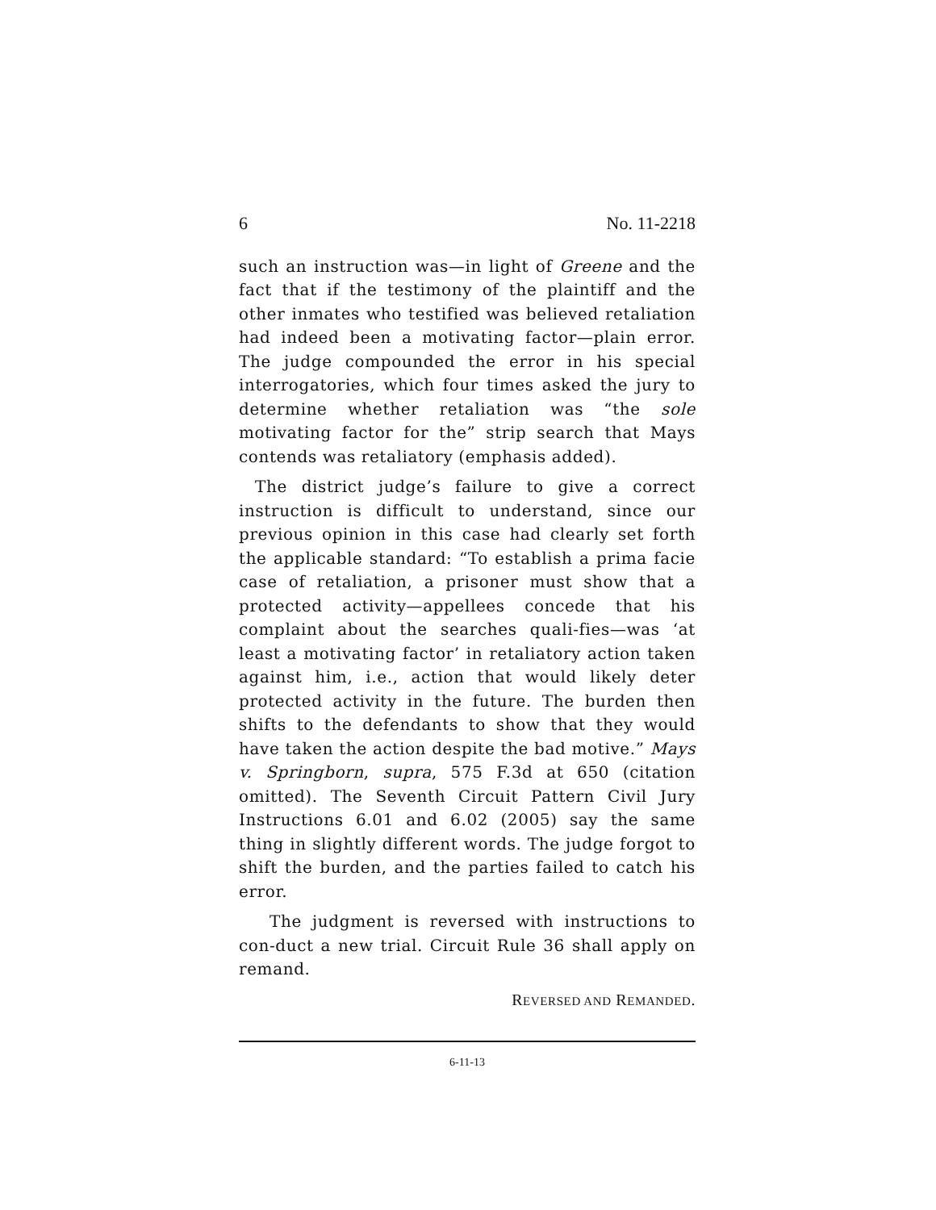6 No. 11-2218
such an instruction was—in light of Greene and the fact that if the testimony of the plaintiff and the other inmates who testified was believed retaliation had indeed been a motivating factor—plain error. The judge compounded the error in his special interrogatories, which four times asked the jury to determine whether retaliation was “the sole motivating factor for the” strip search that Mays contends was retaliatory (emphasis added).
The district judge’s failure to give a correct instruction is difficult to understand, since our previous opinion in this case had clearly set forth the applicable standard: “To establish a prima facie case of retaliation, a prisoner must show that a protected activity—appellees concede that his complaint about the searches quali-fies—was ‘at least a motivating factor’ in retaliatory action taken against him, i.e., action that would likely deter protected activity in the future. The burden then shifts to the defendants to show that they would have taken the action despite the bad motive.” Mays v. Springborn, supra, 575 F.3d at 650 (citation omitted). The Seventh Circuit Pattern Civil Jury Instructions 6.01 and 6.02 (2005) say the same thing in slightly different words. The judge forgot to shift the burden, and the parties failed to catch his error.
The judgment is reversed with instructions to con-duct a new trial. Circuit Rule 36 shall apply on remand.
REVERSED AND REMANDED.
6-11-13